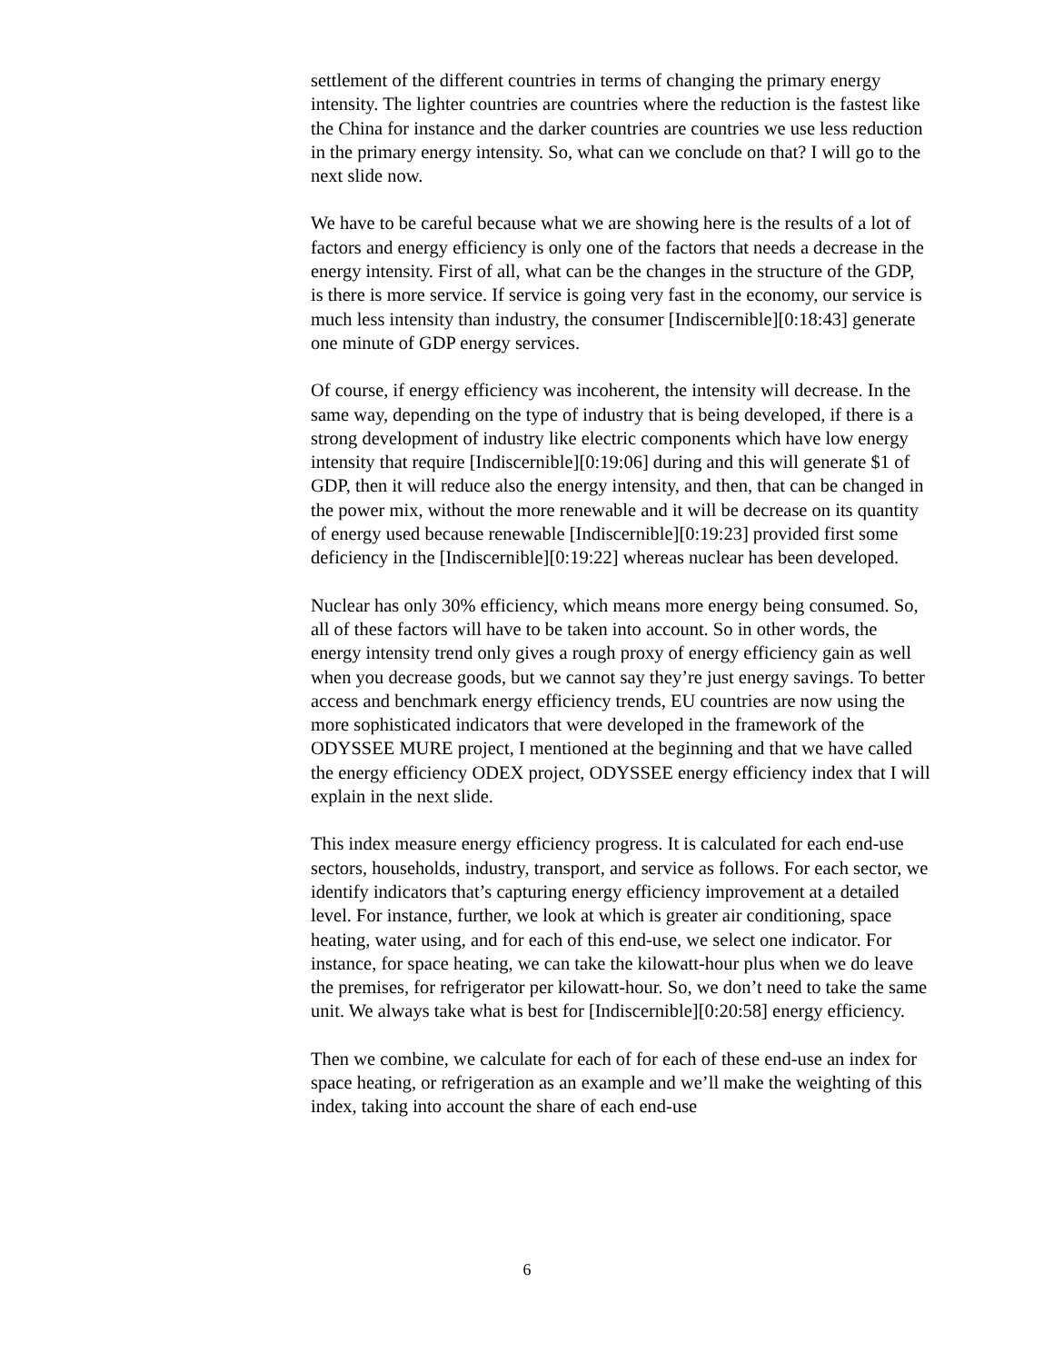settlement of the different countries in terms of changing the primary energy intensity. The lighter countries are countries where the reduction is the fastest like the China for instance and the darker countries are countries we use less reduction in the primary energy intensity. So, what can we conclude on that? I will go to the next slide now.
We have to be careful because what we are showing here is the results of a lot of factors and energy efficiency is only one of the factors that needs a decrease in the energy intensity. First of all, what can be the changes in the structure of the GDP, is there is more service. If service is going very fast in the economy, our service is much less intensity than industry, the consumer [Indiscernible][0:18:43] generate one minute of GDP energy services.
Of course, if energy efficiency was incoherent, the intensity will decrease. In the same way, depending on the type of industry that is being developed, if there is a strong development of industry like electric components which have low energy intensity that require [Indiscernible][0:19:06] during and this will generate $1 of GDP, then it will reduce also the energy intensity, and then, that can be changed in the power mix, without the more renewable and it will be decrease on its quantity of energy used because renewable [Indiscernible][0:19:23] provided first some deficiency in the [Indiscernible][0:19:22] whereas nuclear has been developed.
Nuclear has only 30% efficiency, which means more energy being consumed. So, all of these factors will have to be taken into account. So in other words, the energy intensity trend only gives a rough proxy of energy efficiency gain as well when you decrease goods, but we cannot say they’re just energy savings. To better access and benchmark energy efficiency trends, EU countries are now using the more sophisticated indicators that were developed in the framework of the ODYSSEE MURE project, I mentioned at the beginning and that we have called the energy efficiency ODEX project, ODYSSEE energy efficiency index that I will explain in the next slide.
This index measure energy efficiency progress. It is calculated for each end-use sectors, households, industry, transport, and service as follows. For each sector, we identify indicators that’s capturing energy efficiency improvement at a detailed level. For instance, further, we look at which is greater air conditioning, space heating, water using, and for each of this end-use, we select one indicator. For instance, for space heating, we can take the kilowatt-hour plus when we do leave the premises, for refrigerator per kilowatt-hour. So, we don’t need to take the same unit. We always take what is best for [Indiscernible][0:20:58] energy efficiency.
Then we combine, we calculate for each of for each of these end-use an index for space heating, or refrigeration as an example and we’ll make the weighting of this index, taking into account the share of each end-use
6